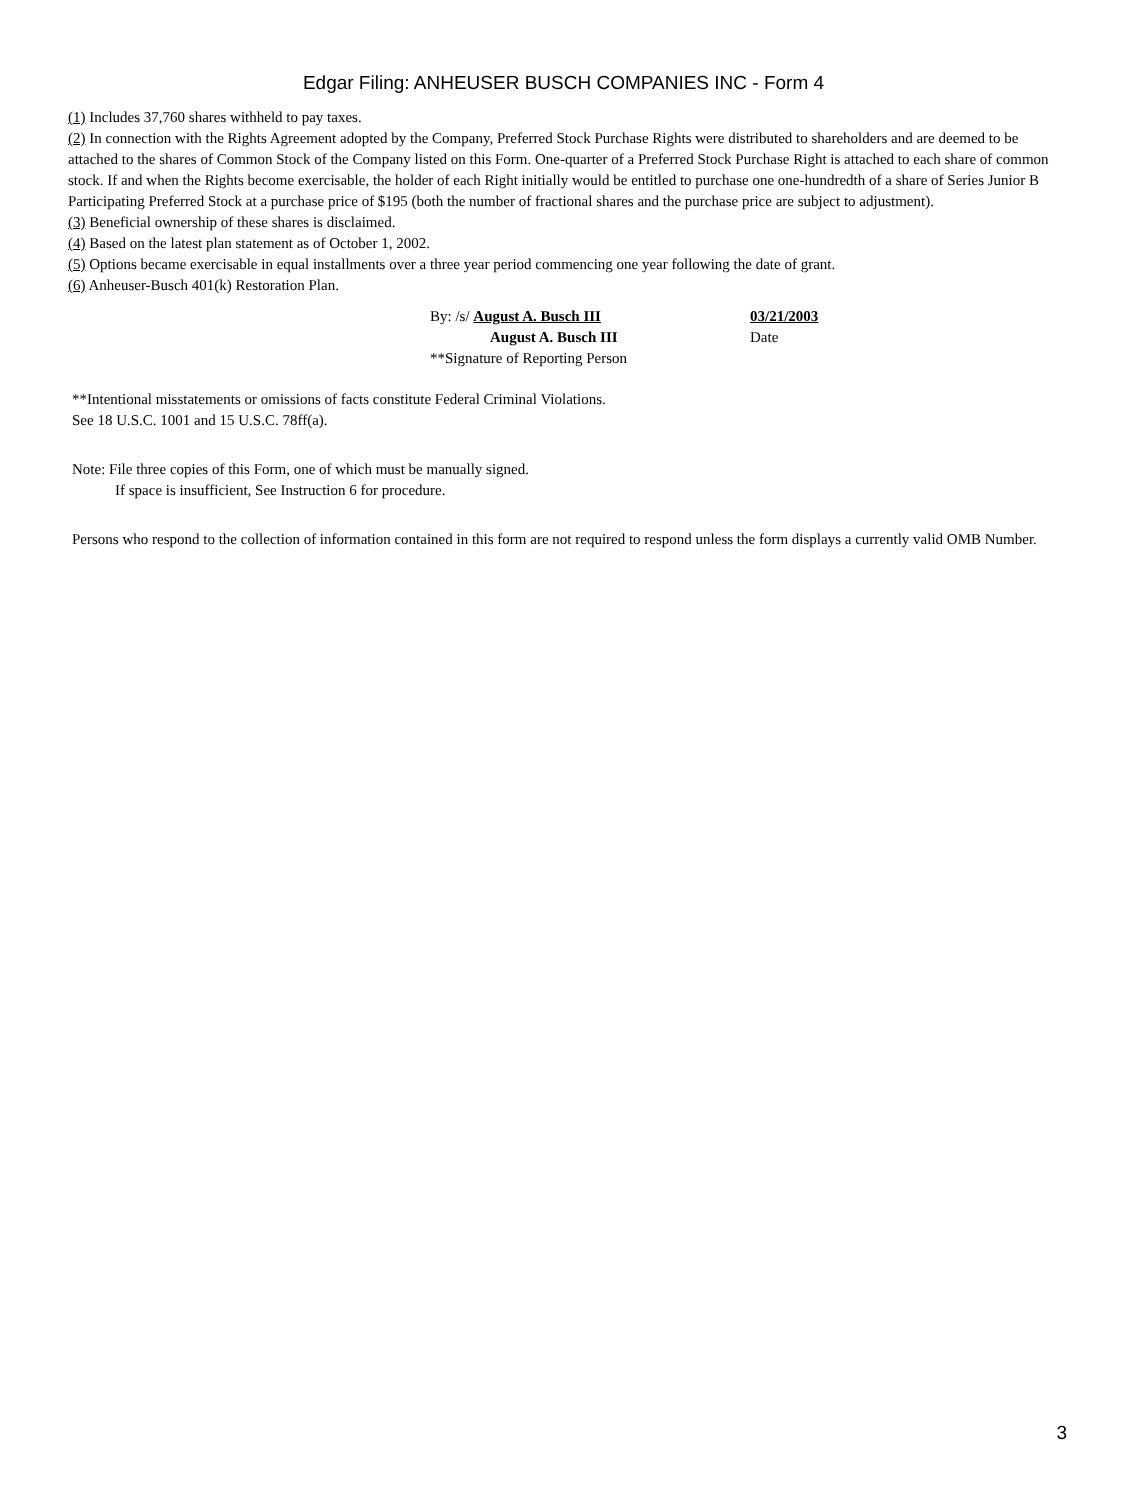Edgar Filing: ANHEUSER BUSCH COMPANIES INC - Form 4
(1) Includes 37,760 shares withheld to pay taxes.
(2) In connection with the Rights Agreement adopted by the Company, Preferred Stock Purchase Rights were distributed to shareholders and are deemed to be attached to the shares of Common Stock of the Company listed on this Form. One-quarter of a Preferred Stock Purchase Right is attached to each share of common stock. If and when the Rights become exercisable, the holder of each Right initially would be entitled to purchase one one-hundredth of a share of Series Junior B Participating Preferred Stock at a purchase price of $195 (both the number of fractional shares and the purchase price are subject to adjustment).
(3) Beneficial ownership of these shares is disclaimed.
(4) Based on the latest plan statement as of October 1, 2002.
(5) Options became exercisable in equal installments over a three year period commencing one year following the date of grant.
(6) Anheuser-Busch 401(k) Restoration Plan.
| By: /s/ August A. Busch III | 03/21/2003 |
| August A. Busch III | Date |
| **Signature of Reporting Person | |
**Intentional misstatements or omissions of facts constitute Federal Criminal Violations.
See 18 U.S.C. 1001 and 15 U.S.C. 78ff(a).
Note: File three copies of this Form, one of which must be manually signed.
If space is insufficient, See Instruction 6 for procedure.
Persons who respond to the collection of information contained in this form are not required to respond unless the form displays a currently valid OMB Number.
3